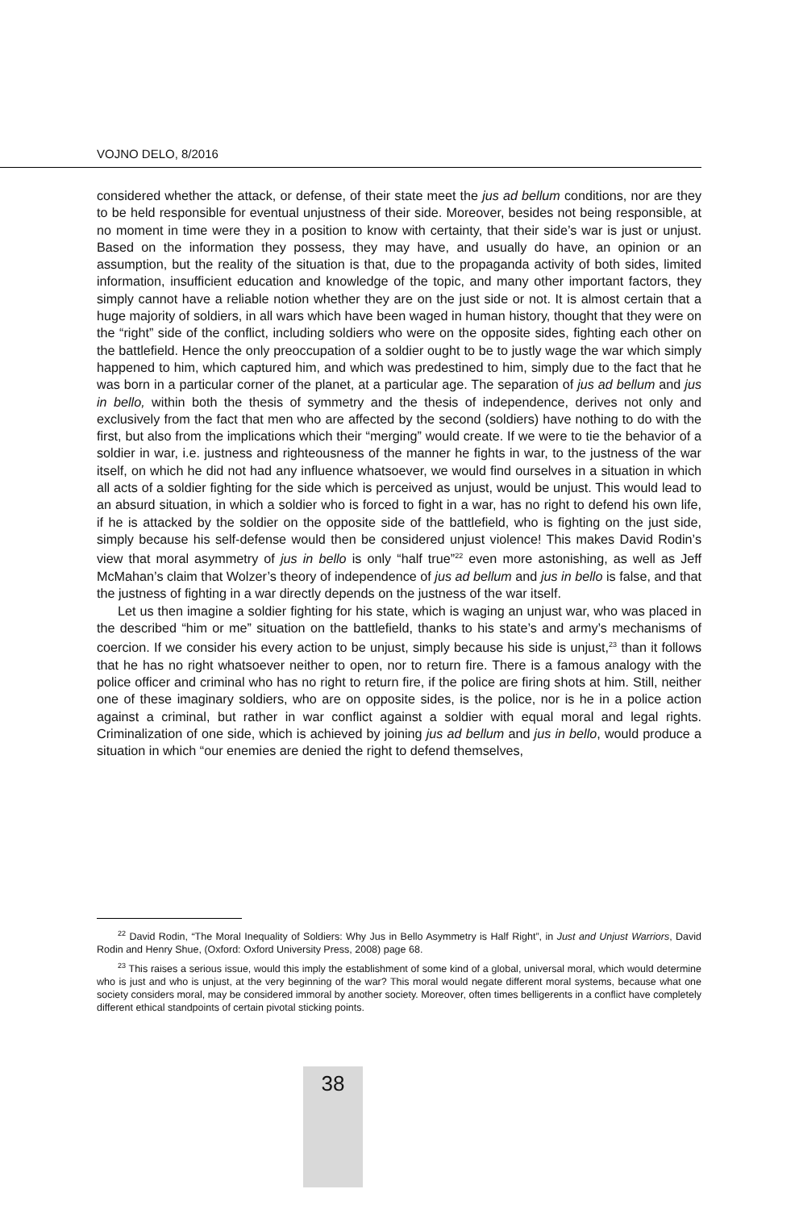VOJNO DELO, 8/2016
considered whether the attack, or defense, of their state meet the jus ad bellum conditions, nor are they to be held responsible for eventual unjustness of their side. Moreover, besides not being responsible, at no moment in time were they in a position to know with certainty, that their side’s war is just or unjust. Based on the information they possess, they may have, and usually do have, an opinion or an assumption, but the reality of the situation is that, due to the propaganda activity of both sides, limited information, insufficient education and knowledge of the topic, and many other important factors, they simply cannot have a reliable notion whether they are on the just side or not. It is almost certain that a huge majority of soldiers, in all wars which have been waged in human history, thought that they were on the “right” side of the conflict, including soldiers who were on the opposite sides, fighting each other on the battlefield. Hence the only preoccupation of a soldier ought to be to justly wage the war which simply happened to him, which captured him, and which was predestined to him, simply due to the fact that he was born in a particular corner of the planet, at a particular age. The separation of jus ad bellum and jus in bello, within both the thesis of symmetry and the thesis of independence, derives not only and exclusively from the fact that men who are affected by the second (soldiers) have nothing to do with the first, but also from the implications which their “merging” would create. If we were to tie the behavior of a soldier in war, i.e. justness and righteousness of the manner he fights in war, to the justness of the war itself, on which he did not had any influence whatsoever, we would find ourselves in a situation in which all acts of a soldier fighting for the side which is perceived as unjust, would be unjust. This would lead to an absurd situation, in which a soldier who is forced to fight in a war, has no right to defend his own life, if he is attacked by the soldier on the opposite side of the battlefield, who is fighting on the just side, simply because his self-defense would then be considered unjust violence! This makes David Rodin’s view that moral asymmetry of jus in bello is only “half true”<sup>22</sup> even more astonishing, as well as Jeff McMahan’s claim that Wolzer’s theory of independence of jus ad bellum and jus in bello is false, and that the justness of fighting in a war directly depends on the justness of the war itself.
Let us then imagine a soldier fighting for his state, which is waging an unjust war, who was placed in the described “him or me” situation on the battlefield, thanks to his state’s and army’s mechanisms of coercion. If we consider his every action to be unjust, simply because his side is unjust,<sup>23</sup> than it follows that he has no right whatsoever neither to open, nor to return fire. There is a famous analogy with the police officer and criminal who has no right to return fire, if the police are firing shots at him. Still, neither one of these imaginary soldiers, who are on opposite sides, is the police, nor is he in a police action against a criminal, but rather in war conflict against a soldier with equal moral and legal rights. Criminalization of one side, which is achieved by joining jus ad bellum and jus in bello, would produce a situation in which “our enemies are denied the right to defend themselves,
<sup>22</sup> David Rodin, “The Moral Inequality of Soldiers: Why Jus in Bello Asymmetry is Half Right”, in Just and Unjust Warriors, David Rodin and Henry Shue, (Oxford: Oxford University Press, 2008) page 68.
<sup>23</sup> This raises a serious issue, would this imply the establishment of some kind of a global, universal moral, which would determine who is just and who is unjust, at the very beginning of the war? This moral would negate different moral systems, because what one society considers moral, may be considered immoral by another society. Moreover, often times belligerents in a conflict have completely different ethical standpoints of certain pivotal sticking points.
38